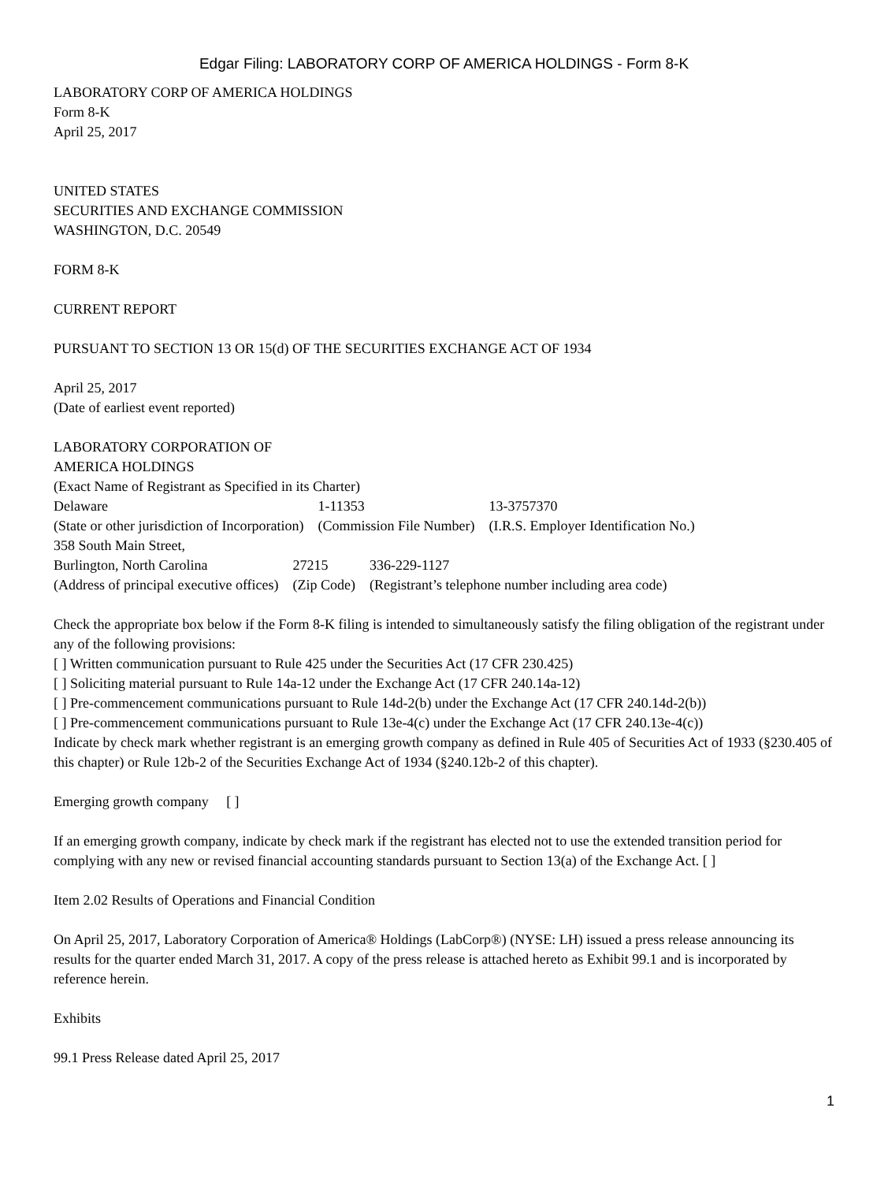Edgar Filing: LABORATORY CORP OF AMERICA HOLDINGS - Form 8-K
LABORATORY CORP OF AMERICA HOLDINGS
Form 8-K
April 25, 2017
UNITED STATES
SECURITIES AND EXCHANGE COMMISSION
WASHINGTON, D.C. 20549
FORM 8-K
CURRENT REPORT
PURSUANT TO SECTION 13 OR 15(d) OF THE SECURITIES EXCHANGE ACT OF 1934
April 25, 2017
(Date of earliest event reported)
LABORATORY CORPORATION OF
AMERICA HOLDINGS
(Exact Name of Registrant as Specified in its Charter)
| Delaware | 1-11353 | 13-3757370 |
| (State or other jurisdiction of Incorporation) | (Commission File Number) | (I.R.S. Employer Identification No.) |
| 358 South Main Street, Burlington, North Carolina | 27215 | 336-229-1127 |
| (Address of principal executive offices) | (Zip Code) | (Registrant’s telephone number including area code) |
Check the appropriate box below if the Form 8-K filing is intended to simultaneously satisfy the filing obligation of the registrant under any of the following provisions:
[ ] Written communication pursuant to Rule 425 under the Securities Act (17 CFR 230.425)
[ ] Soliciting material pursuant to Rule 14a-12 under the Exchange Act (17 CFR 240.14a-12)
[ ] Pre-commencement communications pursuant to Rule 14d-2(b) under the Exchange Act (17 CFR 240.14d-2(b))
[ ] Pre-commencement communications pursuant to Rule 13e-4(c) under the Exchange Act (17 CFR 240.13e-4(c))
Indicate by check mark whether registrant is an emerging growth company as defined in Rule 405 of Securities Act of 1933 (§230.405 of this chapter) or Rule 12b-2 of the Securities Exchange Act of 1934 (§240.12b-2 of this chapter).
Emerging growth company [ ]
If an emerging growth company, indicate by check mark if the registrant has elected not to use the extended transition period for complying with any new or revised financial accounting standards pursuant to Section 13(a) of the Exchange Act. [ ]
Item 2.02 Results of Operations and Financial Condition
On April 25, 2017, Laboratory Corporation of America® Holdings (LabCorp®) (NYSE: LH) issued a press release announcing its results for the quarter ended March 31, 2017. A copy of the press release is attached hereto as Exhibit 99.1 and is incorporated by reference herein.
Exhibits
99.1 Press Release dated April 25, 2017
1